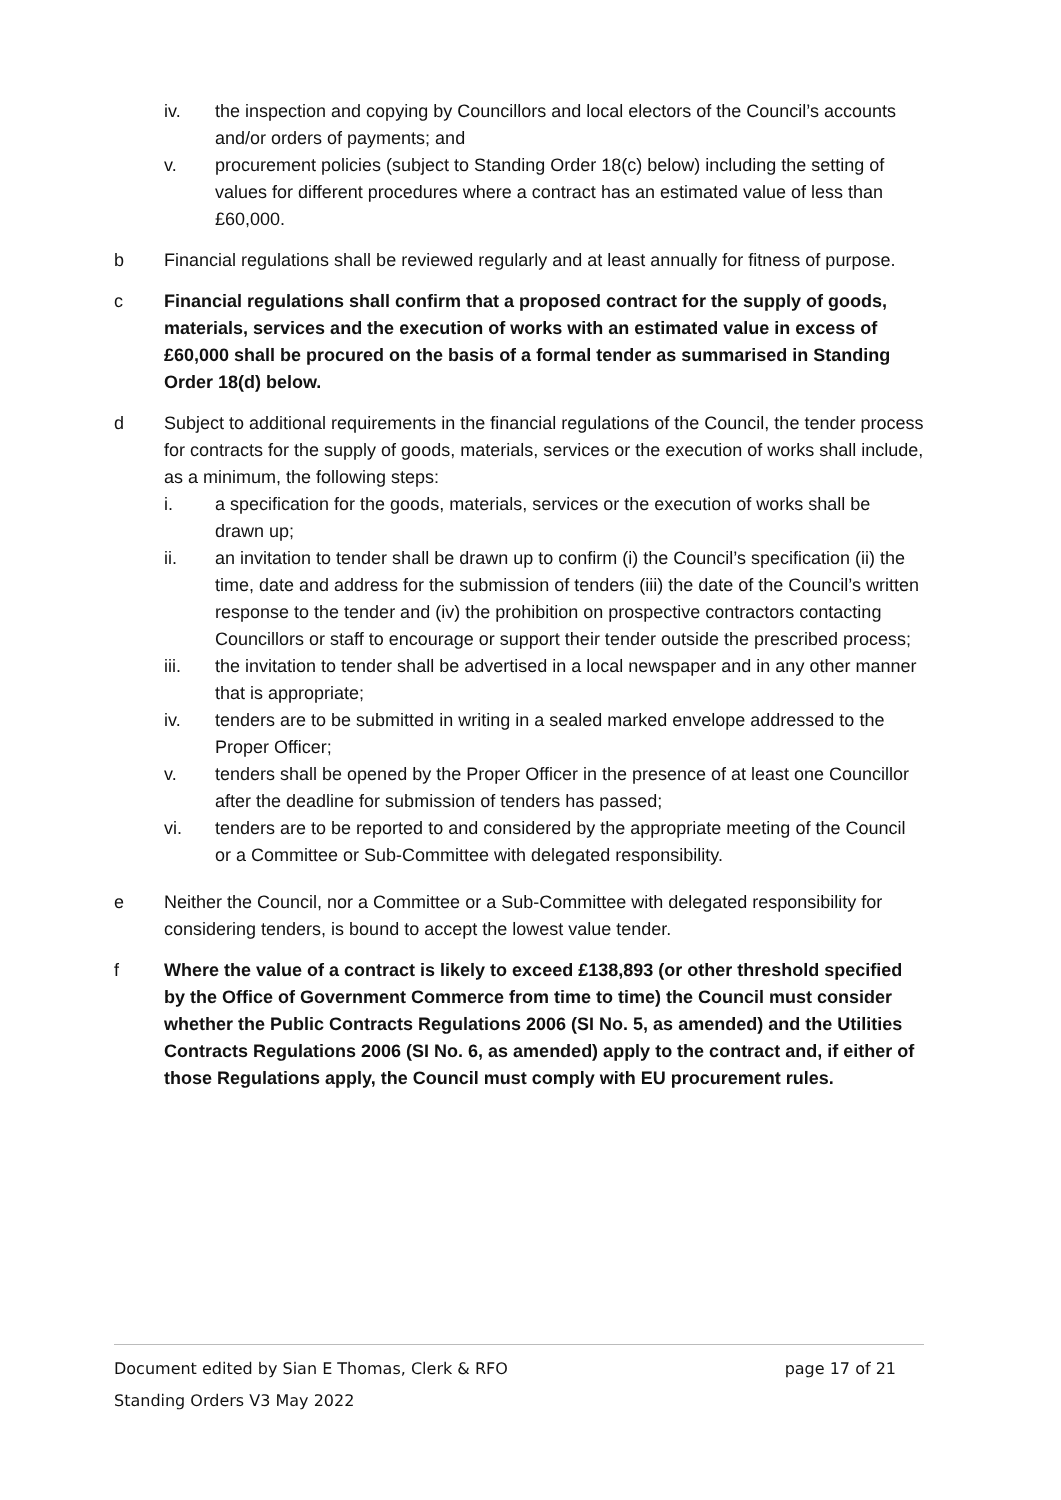iv. the inspection and copying by Councillors and local electors of the Council’s accounts and/or orders of payments; and
v. procurement policies (subject to Standing Order 18(c) below) including the setting of values for different procedures where a contract has an estimated value of less than £60,000.
b Financial regulations shall be reviewed regularly and at least annually for fitness of purpose.
c Financial regulations shall confirm that a proposed contract for the supply of goods, materials, services and the execution of works with an estimated value in excess of £60,000 shall be procured on the basis of a formal tender as summarised in Standing Order 18(d) below.
d Subject to additional requirements in the financial regulations of the Council, the tender process for contracts for the supply of goods, materials, services or the execution of works shall include, as a minimum, the following steps:
i. a specification for the goods, materials, services or the execution of works shall be drawn up;
ii. an invitation to tender shall be drawn up to confirm (i) the Council’s specification (ii) the time, date and address for the submission of tenders (iii) the date of the Council’s written response to the tender and (iv) the prohibition on prospective contractors contacting Councillors or staff to encourage or support their tender outside the prescribed process;
iii. the invitation to tender shall be advertised in a local newspaper and in any other manner that is appropriate;
iv. tenders are to be submitted in writing in a sealed marked envelope addressed to the Proper Officer;
v. tenders shall be opened by the Proper Officer in the presence of at least one Councillor after the deadline for submission of tenders has passed;
vi. tenders are to be reported to and considered by the appropriate meeting of the Council or a Committee or Sub-Committee with delegated responsibility.
e Neither the Council, nor a Committee or a Sub-Committee with delegated responsibility for considering tenders, is bound to accept the lowest value tender.
f Where the value of a contract is likely to exceed £138,893 (or other threshold specified by the Office of Government Commerce from time to time) the Council must consider whether the Public Contracts Regulations 2006 (SI No. 5, as amended) and the Utilities Contracts Regulations 2006 (SI No. 6, as amended) apply to the contract and, if either of those Regulations apply, the Council must comply with EU procurement rules.
Document edited by Sian E Thomas, Clerk & RFO page 17 of 21
Standing Orders V3 May 2022